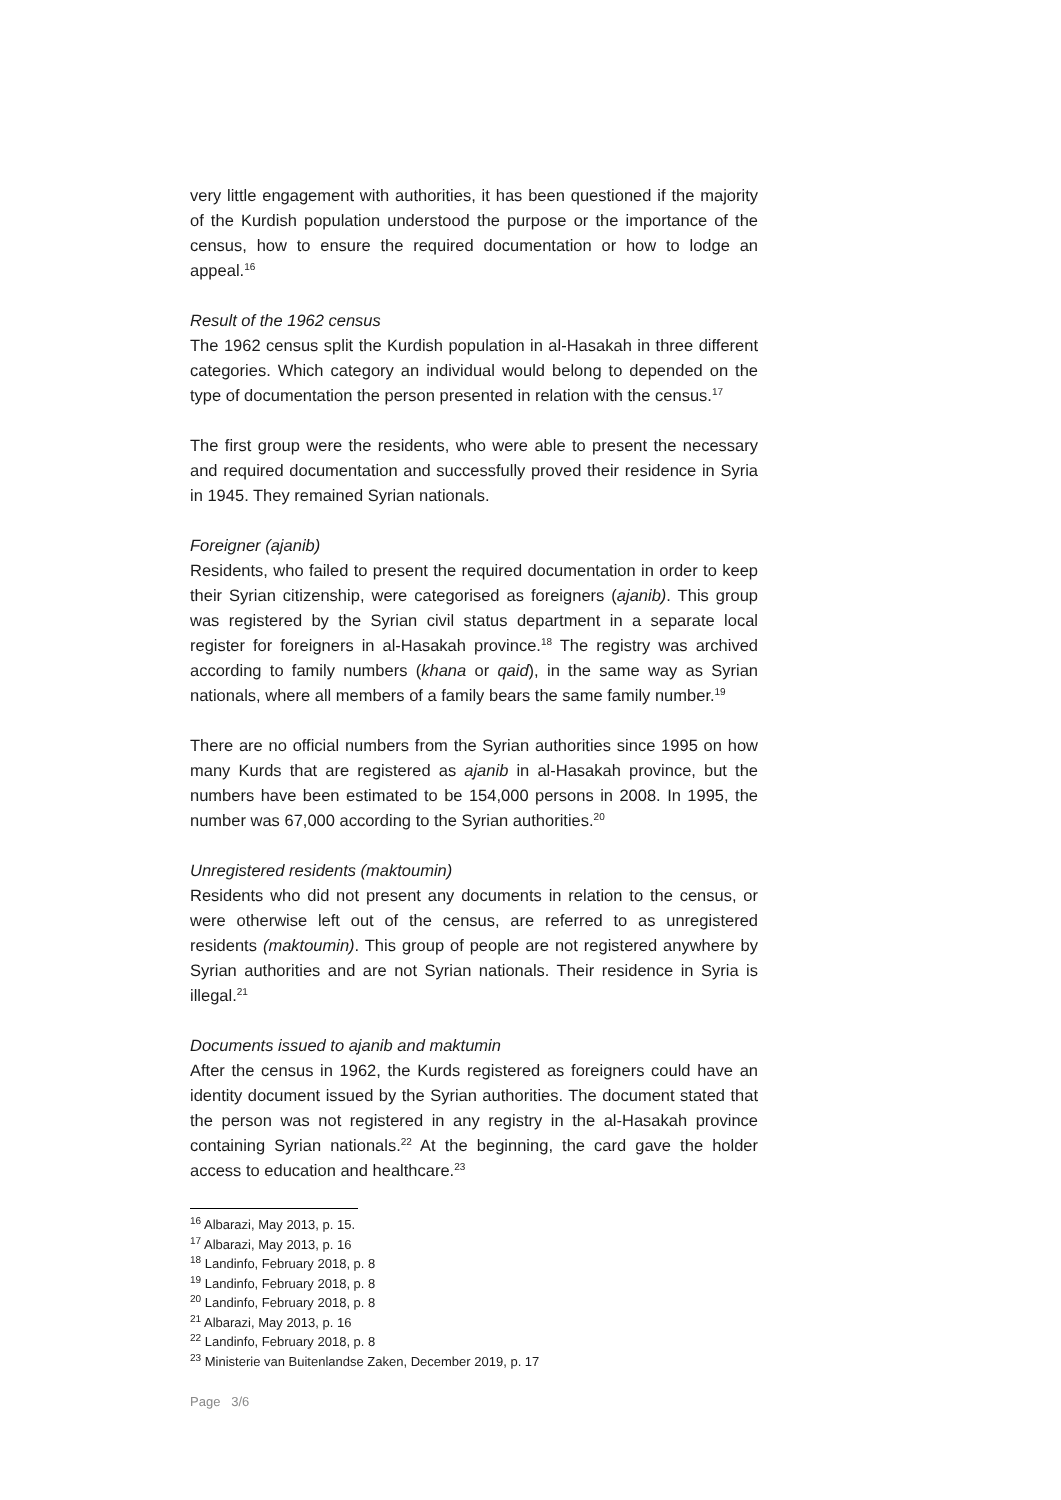very little engagement with authorities, it has been questioned if the majority of the Kurdish population understood the purpose or the importance of the census, how to ensure the required documentation or how to lodge an appeal.<sup>16</sup>
Result of the 1962 census
The 1962 census split the Kurdish population in al-Hasakah in three different categories. Which category an individual would belong to depended on the type of documentation the person presented in relation with the census.<sup>17</sup>
The first group were the residents, who were able to present the necessary and required documentation and successfully proved their residence in Syria in 1945. They remained Syrian nationals.
Foreigner (ajanib)
Residents, who failed to present the required documentation in order to keep their Syrian citizenship, were categorised as foreigners (ajanib). This group was registered by the Syrian civil status department in a separate local register for foreigners in al-Hasakah province.<sup>18</sup> The registry was archived according to family numbers (khana or qaid), in the same way as Syrian nationals, where all members of a family bears the same family number.<sup>19</sup>
There are no official numbers from the Syrian authorities since 1995 on how many Kurds that are registered as ajanib in al-Hasakah province, but the numbers have been estimated to be 154,000 persons in 2008. In 1995, the number was 67,000 according to the Syrian authorities.<sup>20</sup>
Unregistered residents (maktoumin)
Residents who did not present any documents in relation to the census, or were otherwise left out of the census, are referred to as unregistered residents (maktoumin). This group of people are not registered anywhere by Syrian authorities and are not Syrian nationals. Their residence in Syria is illegal.<sup>21</sup>
Documents issued to ajanib and maktumin
After the census in 1962, the Kurds registered as foreigners could have an identity document issued by the Syrian authorities. The document stated that the person was not registered in any registry in the al-Hasakah province containing Syrian nationals.<sup>22</sup> At the beginning, the card gave the holder access to education and healthcare.<sup>23</sup>
<sup>16</sup> Albarazi, May 2013, p. 15.
<sup>17</sup> Albarazi, May 2013, p. 16
<sup>18</sup> Landinfo, February 2018, p. 8
<sup>19</sup> Landinfo, February 2018, p. 8
<sup>20</sup> Landinfo, February 2018, p. 8
<sup>21</sup> Albarazi, May 2013, p. 16
<sup>22</sup> Landinfo, February 2018, p. 8
<sup>23</sup> Ministerie van Buitenlandse Zaken, December 2019, p. 17
Page 3/6